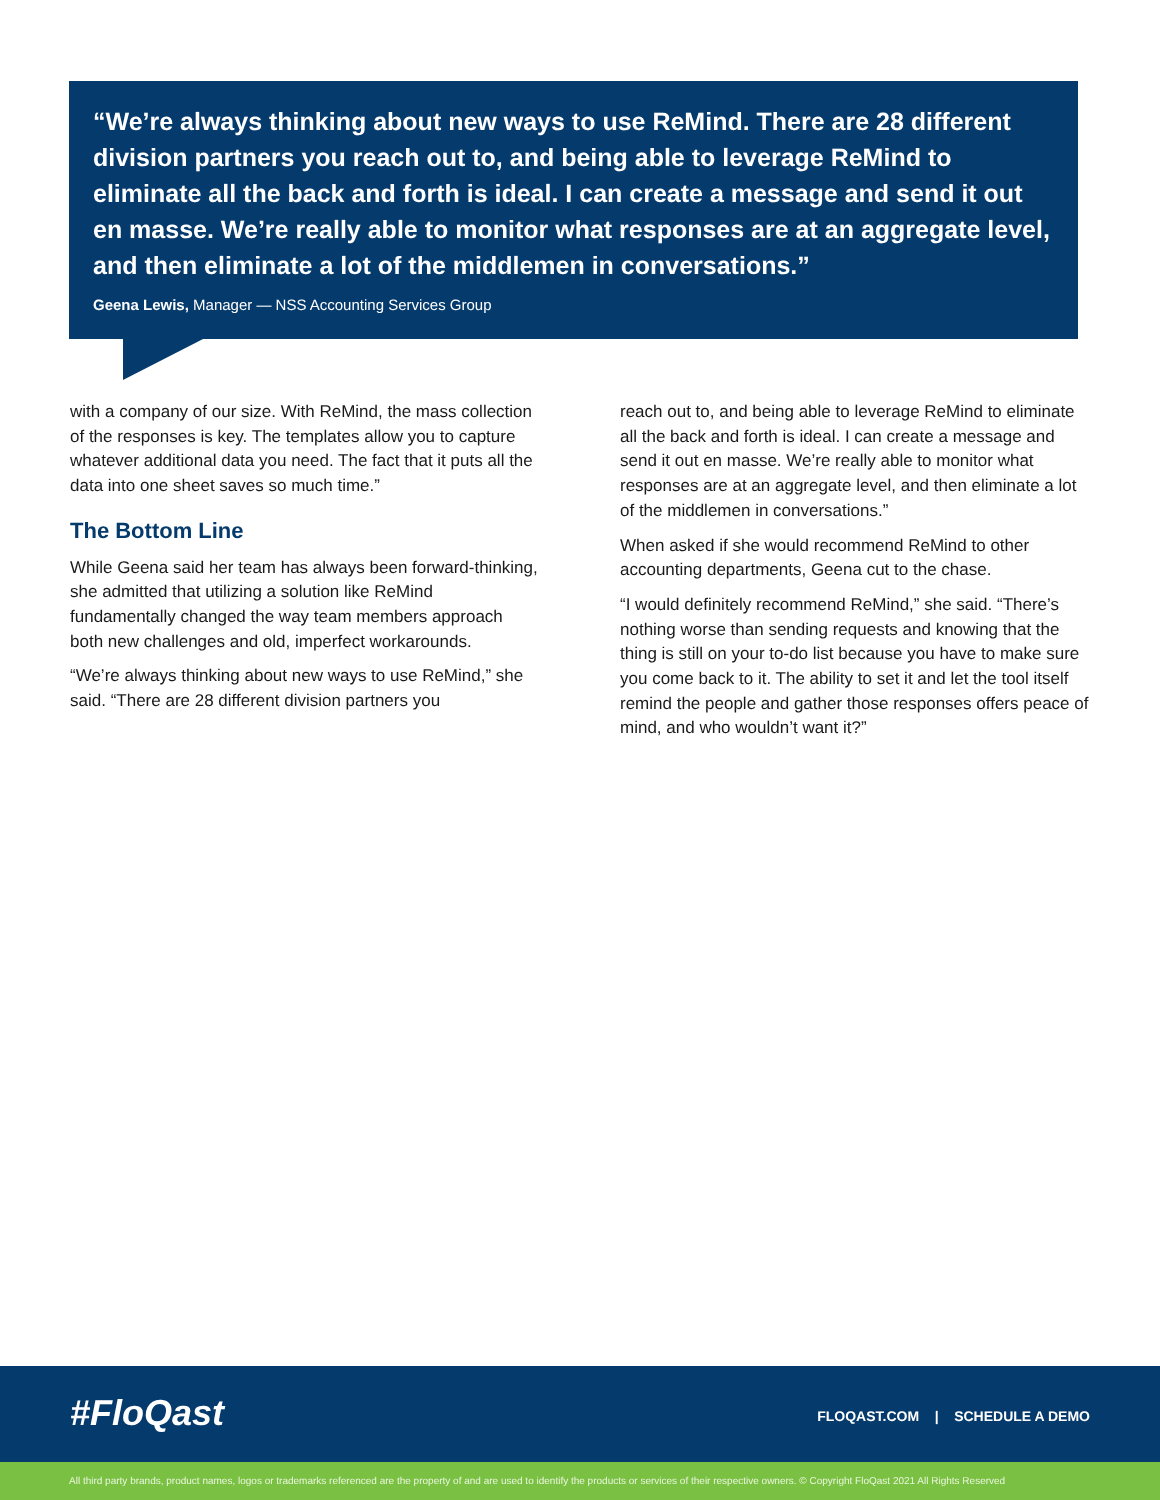“We’re always thinking about new ways to use ReMind. There are 28 different division partners you reach out to, and being able to leverage ReMind to eliminate all the back and forth is ideal. I can create a message and send it out en masse. We’re really able to monitor what responses are at an aggregate level, and then eliminate a lot of the middlemen in conversations.”
Geena Lewis, Manager — NSS Accounting Services Group
with a company of our size. With ReMind, the mass collection of the responses is key. The templates allow you to capture whatever additional data you need. The fact that it puts all the data into one sheet saves so much time.”
The Bottom Line
While Geena said her team has always been forward-thinking, she admitted that utilizing a solution like ReMind fundamentally changed the way team members approach both new challenges and old, imperfect workarounds.
“We’re always thinking about new ways to use ReMind,” she said. “There are 28 different division partners you
reach out to, and being able to leverage ReMind to eliminate all the back and forth is ideal. I can create a message and send it out en masse. We’re really able to monitor what responses are at an aggregate level, and then eliminate a lot of the middlemen in conversations.”
When asked if she would recommend ReMind to other accounting departments, Geena cut to the chase.
“I would definitely recommend ReMind,” she said. “There’s nothing worse than sending requests and knowing that the thing is still on your to-do list because you have to make sure you come back to it. The ability to set it and let the tool itself remind the people and gather those responses offers peace of mind, and who wouldn’t want it?”
#FloQast
FLOQAST.COM | SCHEDULE A DEMO
All third party brands, product names, logos or trademarks referenced are the property of and are used to identify the products or services of their respective owners. © Copyright FloQast 2021 All Rights Reserved